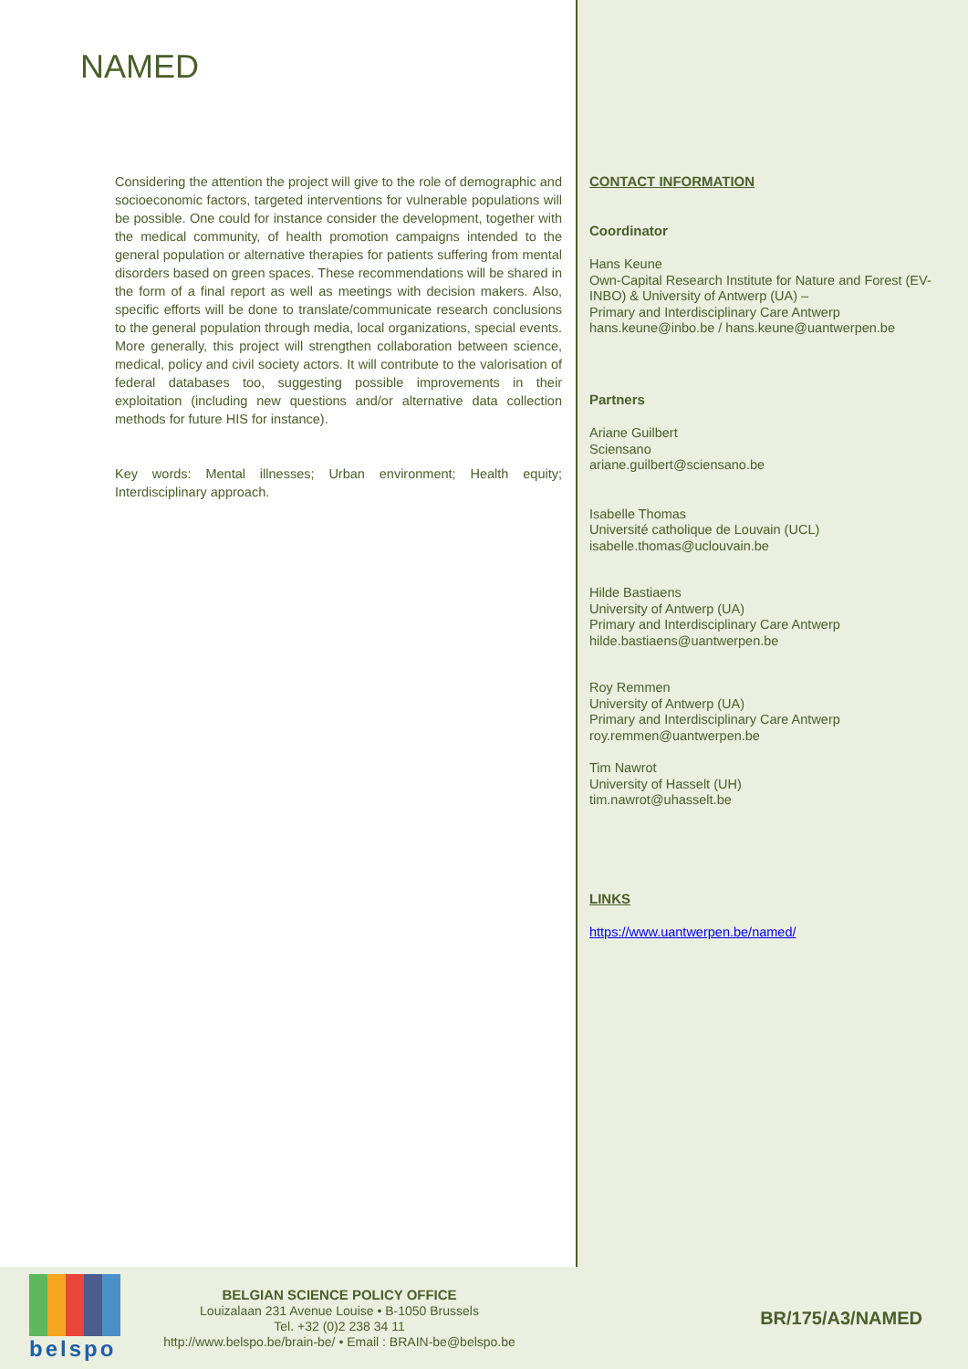NAMED
Considering the attention the project will give to the role of demographic and socioeconomic factors, targeted interventions for vulnerable populations will be possible. One could for instance consider the development, together with the medical community, of health promotion campaigns intended to the general population or alternative therapies for patients suffering from mental disorders based on green spaces. These recommendations will be shared in the form of a final report as well as meetings with decision makers. Also, specific efforts will be done to translate/communicate research conclusions to the general population through media, local organizations, special events. More generally, this project will strengthen collaboration between science, medical, policy and civil society actors. It will contribute to the valorisation of federal databases too, suggesting possible improvements in their exploitation (including new questions and/or alternative data collection methods for future HIS for instance).
Key words: Mental illnesses; Urban environment; Health equity; Interdisciplinary approach.
CONTACT INFORMATION
Coordinator
Hans Keune
Own-Capital Research Institute for Nature and Forest (EV-INBO) & University of Antwerp (UA) –
Primary and Interdisciplinary Care Antwerp
hans.keune@inbo.be / hans.keune@uantwerpen.be
Partners
Ariane Guilbert
Sciensano
ariane.guilbert@sciensano.be
Isabelle Thomas
Université catholique de Louvain (UCL)
isabelle.thomas@uclouvain.be
Hilde Bastiaens
University of Antwerp (UA)
Primary and Interdisciplinary Care Antwerp
hilde.bastiaens@uantwerpen.be
Roy Remmen
University of Antwerp (UA)
Primary and Interdisciplinary Care Antwerp
roy.remmen@uantwerpen.be
Tim Nawrot
University of Hasselt (UH)
tim.nawrot@uhasselt.be
LINKS
https://www.uantwerpen.be/named/
belspo
BELGIAN SCIENCE POLICY OFFICE
Louizalaan 231 Avenue Louise • B-1050 Brussels
Tel. +32 (0)2 238 34 11
http://www.belspo.be/brain-be/ • Email : BRAIN-be@belspo.be
BR/175/A3/NAMED